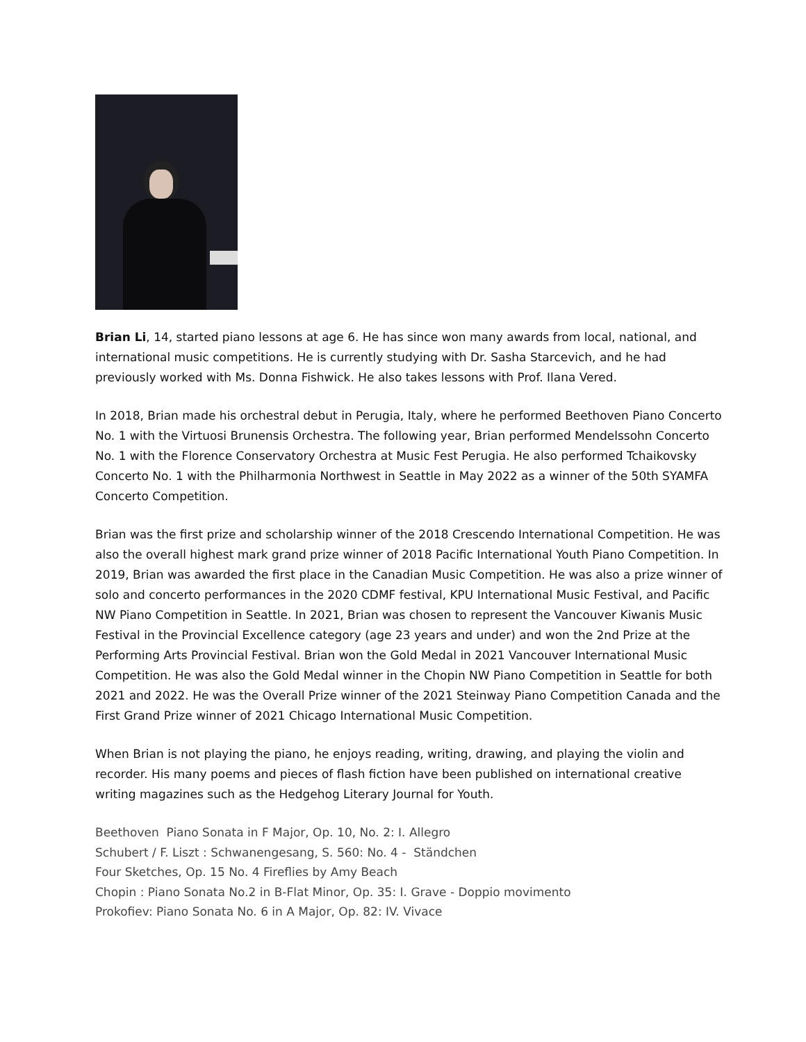Brian Li, 14, started piano lessons at age 6. He has since won many awards from local, national, and international music competitions. He is currently studying with Dr. Sasha Starcevich, and he had previously worked with Ms. Donna Fishwick. He also takes lessons with Prof. Ilana Vered.
In 2018, Brian made his orchestral debut in Perugia, Italy, where he performed Beethoven Piano Concerto No. 1 with the Virtuosi Brunensis Orchestra. The following year, Brian performed Mendelssohn Concerto No. 1 with the Florence Conservatory Orchestra at Music Fest Perugia. He also performed Tchaikovsky Concerto No. 1 with the Philharmonia Northwest in Seattle in May 2022 as a winner of the 50th SYAMFA Concerto Competition.
Brian was the first prize and scholarship winner of the 2018 Crescendo International Competition. He was also the overall highest mark grand prize winner of 2018 Pacific International Youth Piano Competition. In 2019, Brian was awarded the first place in the Canadian Music Competition. He was also a prize winner of solo and concerto performances in the 2020 CDMF festival, KPU International Music Festival, and Pacific NW Piano Competition in Seattle. In 2021, Brian was chosen to represent the Vancouver Kiwanis Music Festival in the Provincial Excellence category (age 23 years and under) and won the 2nd Prize at the Performing Arts Provincial Festival. Brian won the Gold Medal in 2021 Vancouver International Music Competition. He was also the Gold Medal winner in the Chopin NW Piano Competition in Seattle for both 2021 and 2022. He was the Overall Prize winner of the 2021 Steinway Piano Competition Canada and the First Grand Prize winner of 2021 Chicago International Music Competition.
When Brian is not playing the piano, he enjoys reading, writing, drawing, and playing the violin and recorder. His many poems and pieces of flash fiction have been published on international creative writing magazines such as the Hedgehog Literary Journal for Youth.
Beethoven Piano Sonata in F Major, Op. 10, No. 2: I. Allegro
Schubert / F. Liszt : Schwanengesang, S. 560: No. 4 - Ständchen
Four Sketches, Op. 15 No. 4 Fireflies by Amy Beach
Chopin : Piano Sonata No.2 in B-Flat Minor, Op. 35: I. Grave - Doppio movimento
Prokofiev: Piano Sonata No. 6 in A Major, Op. 82: IV. Vivace